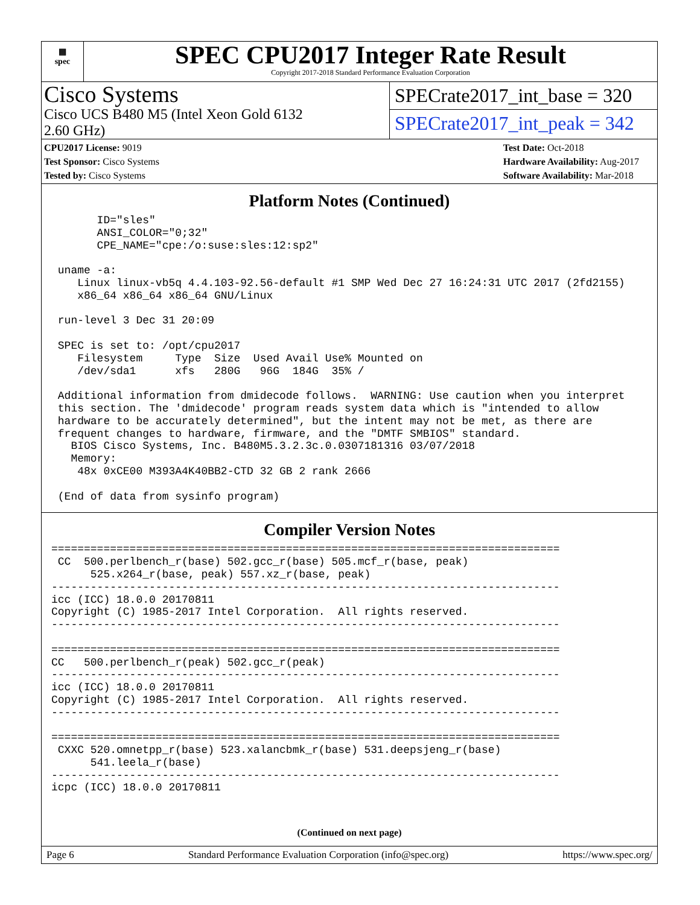▦
spec
SPEC CPU2017 Integer Rate Result
Copyright 2017-2018 Standard Performance Evaluation Corporation
Cisco Systems
Cisco UCS B480 M5 (Intel Xeon Gold 6132
2.60 GHz)
SPECrate2017_int_base = 320
SPECrate2017_int_peak = 342
CPU2017 License: 9019
Test Sponsor: Cisco Systems
Tested by: Cisco Systems
Test Date: Oct-2018
Hardware Availability: Aug-2017
Software Availability: Mar-2018
Platform Notes (Continued)
       ID="sles"
       ANSI_COLOR="0;32"
       CPE_NAME="cpe:/o:suse:sles:12:sp2"

 uname -a:
    Linux linux-vb5q 4.4.103-92.56-default #1 SMP Wed Dec 27 16:24:31 UTC 2017 (2fd2155)
    x86_64 x86_64 x86_64 GNU/Linux

 run-level 3 Dec 31 20:09

 SPEC is set to: /opt/cpu2017
    Filesystem     Type  Size  Used Avail Use% Mounted on
    /dev/sda1      xfs   280G   96G  184G  35% /

 Additional information from dmidecode follows.  WARNING: Use caution when you interpret
 this section. The 'dmidecode' program reads system data which is "intended to allow
 hardware to be accurately determined", but the intent may not be met, as there are
 frequent changes to hardware, firmware, and the "DMTF SMBIOS" standard.
   BIOS Cisco Systems, Inc. B480M5.3.2.3c.0.0307181316 03/07/2018
   Memory:
    48x 0xCE00 M393A4K40BB2-CTD 32 GB 2 rank 2666

 (End of data from sysinfo program)
Compiler Version Notes
==============================================================================
 CC  500.perlbench_r(base) 502.gcc_r(base) 505.mcf_r(base, peak)
      525.x264_r(base, peak) 557.xz_r(base, peak)
------------------------------------------------------------------------------
icc (ICC) 18.0.0 20170811
Copyright (C) 1985-2017 Intel Corporation.  All rights reserved.
------------------------------------------------------------------------------

==============================================================================
CC   500.perlbench_r(peak) 502.gcc_r(peak)
------------------------------------------------------------------------------
icc (ICC) 18.0.0 20170811
Copyright (C) 1985-2017 Intel Corporation.  All rights reserved.
------------------------------------------------------------------------------

==============================================================================
 CXXC 520.omnetpp_r(base) 523.xalancbmk_r(base) 531.deepsjeng_r(base)
      541.leela_r(base)
------------------------------------------------------------------------------
icpc (ICC) 18.0.0 20170811
(Continued on next page)
Page 6 Standard Performance Evaluation Corporation (info@spec.org) https://www.spec.org/